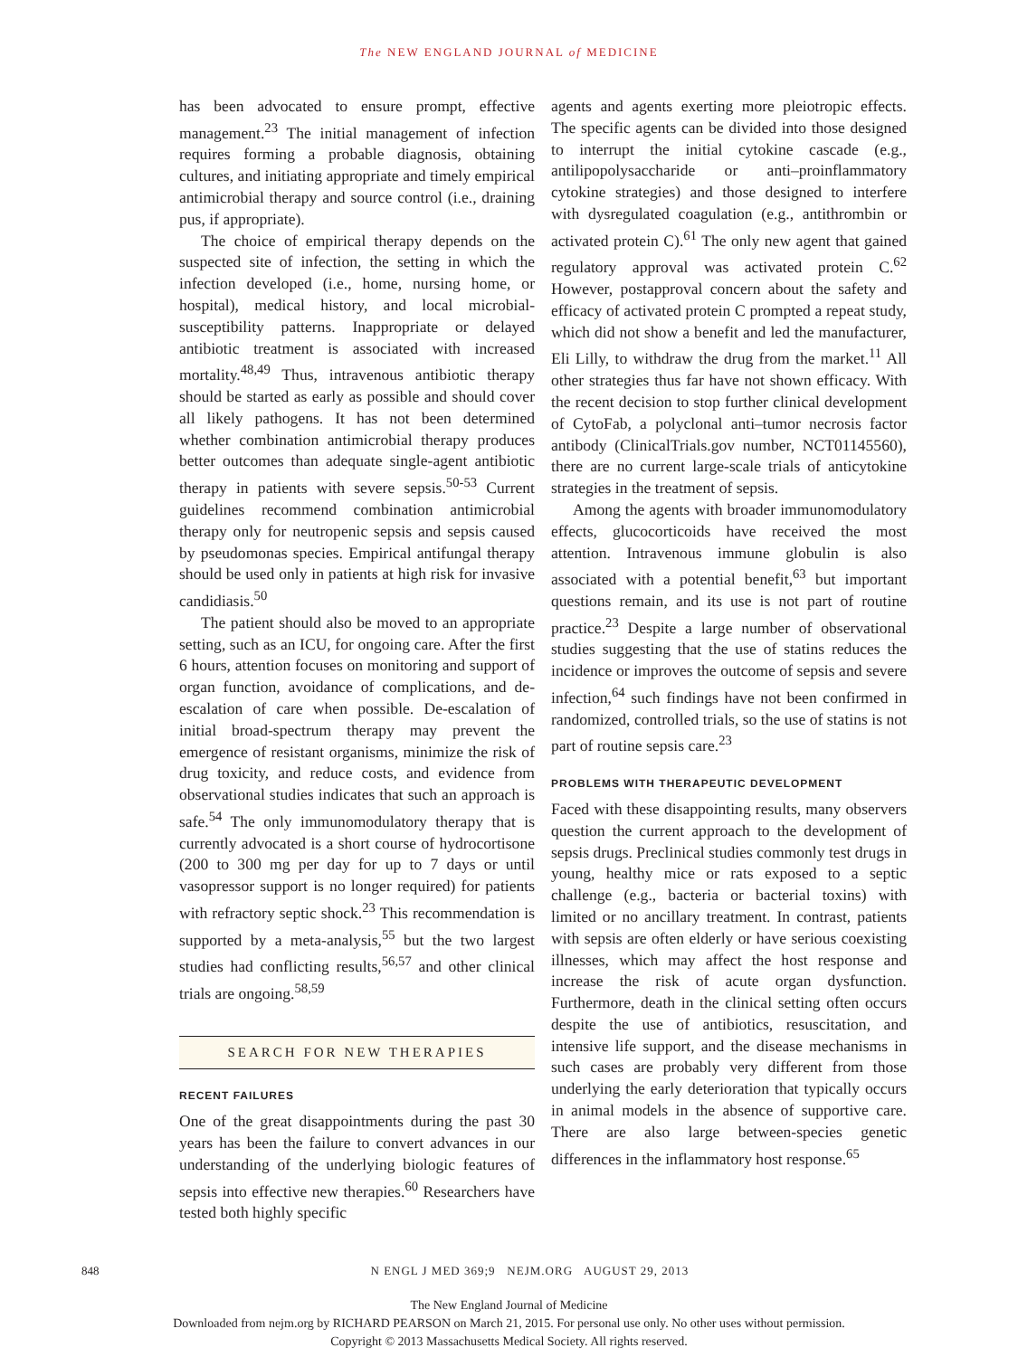The NEW ENGLAND JOURNAL of MEDICINE
has been advocated to ensure prompt, effective management.<sup>23</sup> The initial management of infection requires forming a probable diagnosis, obtaining cultures, and initiating appropriate and timely empirical antimicrobial therapy and source control (i.e., draining pus, if appropriate).
The choice of empirical therapy depends on the suspected site of infection, the setting in which the infection developed (i.e., home, nursing home, or hospital), medical history, and local microbial-susceptibility patterns. Inappropriate or delayed antibiotic treatment is associated with increased mortality.<sup>48,49</sup> Thus, intravenous antibiotic therapy should be started as early as possible and should cover all likely pathogens. It has not been determined whether combination antimicrobial therapy produces better outcomes than adequate single-agent antibiotic therapy in patients with severe sepsis.<sup>50-53</sup> Current guidelines recommend combination antimicrobial therapy only for neutropenic sepsis and sepsis caused by pseudomonas species. Empirical antifungal therapy should be used only in patients at high risk for invasive candidiasis.<sup>50</sup>
The patient should also be moved to an appropriate setting, such as an ICU, for ongoing care. After the first 6 hours, attention focuses on monitoring and support of organ function, avoidance of complications, and de-escalation of care when possible. De-escalation of initial broad-spectrum therapy may prevent the emergence of resistant organisms, minimize the risk of drug toxicity, and reduce costs, and evidence from observational studies indicates that such an approach is safe.<sup>54</sup> The only immunomodulatory therapy that is currently advocated is a short course of hydrocortisone (200 to 300 mg per day for up to 7 days or until vasopressor support is no longer required) for patients with refractory septic shock.<sup>23</sup> This recommendation is supported by a meta-analysis,<sup>55</sup> but the two largest studies had conflicting results,<sup>56,57</sup> and other clinical trials are ongoing.<sup>58,59</sup>
SEARCH FOR NEW THERAPIES
RECENT FAILURES
One of the great disappointments during the past 30 years has been the failure to convert advances in our understanding of the underlying biologic features of sepsis into effective new therapies.<sup>60</sup> Researchers have tested both highly specific
agents and agents exerting more pleiotropic effects. The specific agents can be divided into those designed to interrupt the initial cytokine cascade (e.g., antilipopolysaccharide or anti–proinflammatory cytokine strategies) and those designed to interfere with dysregulated coagulation (e.g., antithrombin or activated protein C).<sup>61</sup> The only new agent that gained regulatory approval was activated protein C.<sup>62</sup> However, postapproval concern about the safety and efficacy of activated protein C prompted a repeat study, which did not show a benefit and led the manufacturer, Eli Lilly, to withdraw the drug from the market.<sup>11</sup> All other strategies thus far have not shown efficacy. With the recent decision to stop further clinical development of CytoFab, a polyclonal anti–tumor necrosis factor antibody (ClinicalTrials.gov number, NCT01145560), there are no current large-scale trials of anticytokine strategies in the treatment of sepsis.
Among the agents with broader immunomodulatory effects, glucocorticoids have received the most attention. Intravenous immune globulin is also associated with a potential benefit,<sup>63</sup> but important questions remain, and its use is not part of routine practice.<sup>23</sup> Despite a large number of observational studies suggesting that the use of statins reduces the incidence or improves the outcome of sepsis and severe infection,<sup>64</sup> such findings have not been confirmed in randomized, controlled trials, so the use of statins is not part of routine sepsis care.<sup>23</sup>
PROBLEMS WITH THERAPEUTIC DEVELOPMENT
Faced with these disappointing results, many observers question the current approach to the development of sepsis drugs. Preclinical studies commonly test drugs in young, healthy mice or rats exposed to a septic challenge (e.g., bacteria or bacterial toxins) with limited or no ancillary treatment. In contrast, patients with sepsis are often elderly or have serious coexisting illnesses, which may affect the host response and increase the risk of acute organ dysfunction. Furthermore, death in the clinical setting often occurs despite the use of antibiotics, resuscitation, and intensive life support, and the disease mechanisms in such cases are probably very different from those underlying the early deterioration that typically occurs in animal models in the absence of supportive care. There are also large between-species genetic differences in the inflammatory host response.<sup>65</sup>
848 N ENGL J MED 369;9 NEJM.ORG AUGUST 29, 2013
The New England Journal of Medicine
Downloaded from nejm.org by RICHARD PEARSON on March 21, 2015. For personal use only. No other uses without permission.
Copyright © 2013 Massachusetts Medical Society. All rights reserved.